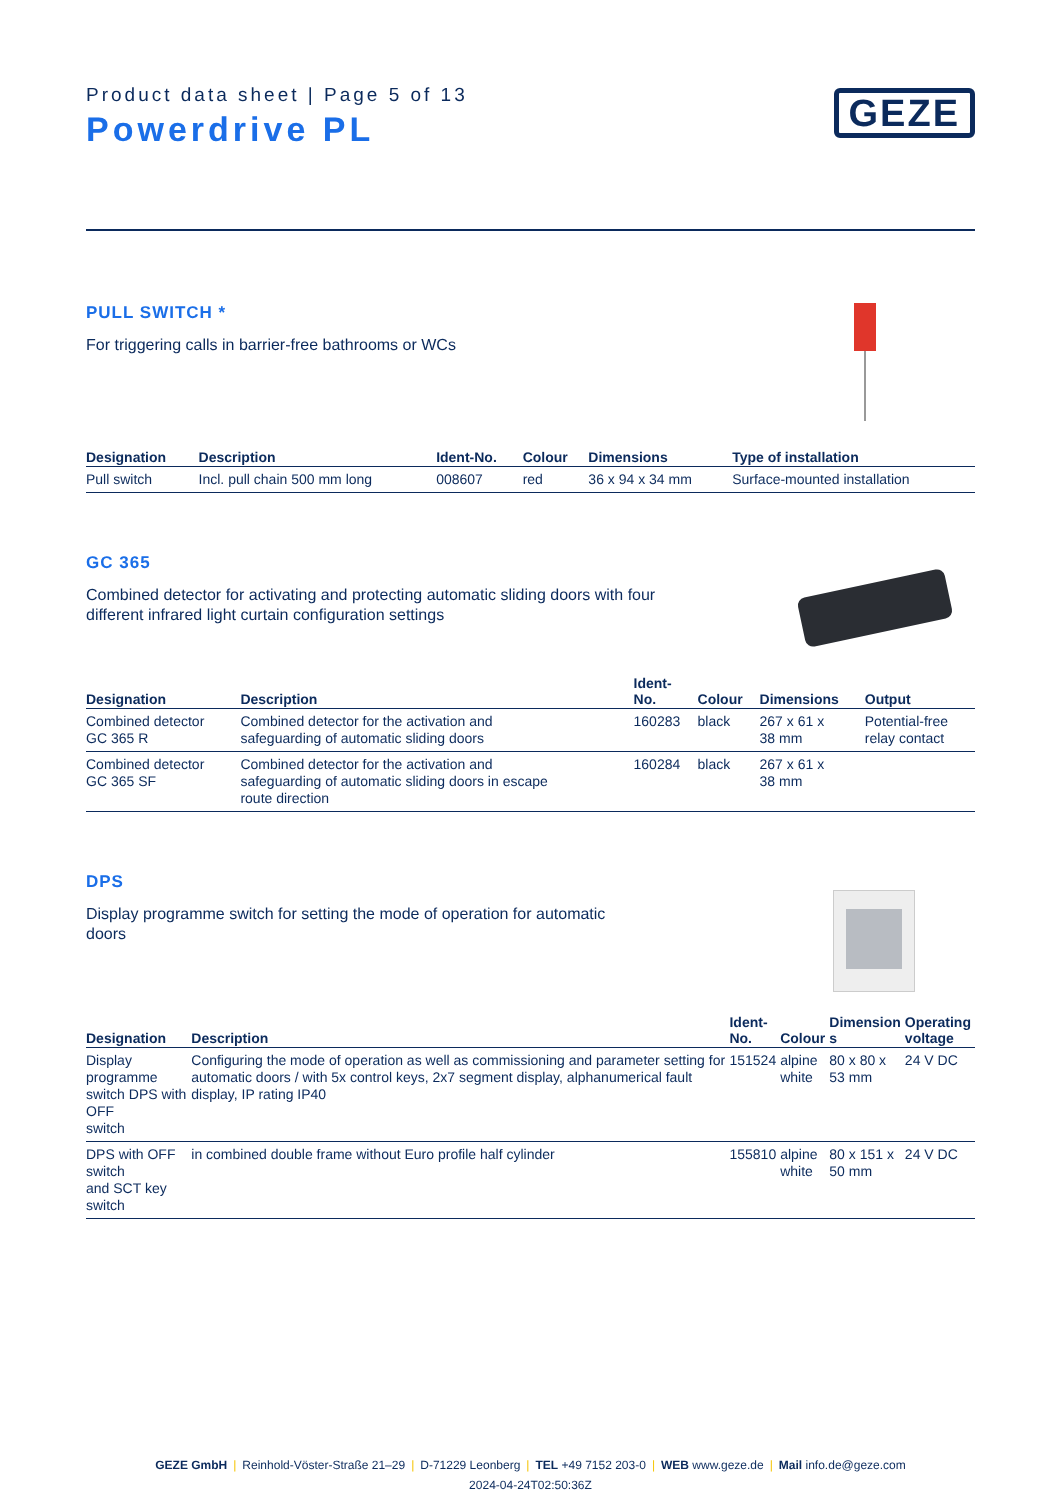Product data sheet | Page 5 of 13
Powerdrive PL
GEZE
PULL SWITCH *
For triggering calls in barrier-free bathrooms or WCs
| Designation | Description | Ident-No. | Colour | Dimensions | Type of installation |
| --- | --- | --- | --- | --- | --- |
| Pull switch | Incl. pull chain 500 mm long | 008607 | red | 36 x 94 x 34 mm | Surface-mounted installation |
GC 365
Combined detector for activating and protecting automatic sliding doors with four different infrared light curtain configuration settings
| Designation | Description | Ident- No. | Colour | Dimensions | Output |
| --- | --- | --- | --- | --- | --- |
| Combined detector GC 365 R | Combined detector for the activation and safeguarding of automatic sliding doors | 160283 | black | 267 x 61 x 38 mm | Potential-free relay contact |
| Combined detector GC 365 SF | Combined detector for the activation and safeguarding of automatic sliding doors in escape route direction | 160284 | black | 267 x 61 x 38 mm | |
DPS
Display programme switch for setting the mode of operation for automatic doors
| Designation | Description | Ident- No. | Colour | Dimension s | Operating voltage |
| --- | --- | --- | --- | --- | --- |
| Display programme switch DPS with OFF switch | Configuring the mode of operation as well as commissioning and parameter setting for automatic doors / with 5x control keys, 2x7 segment display, alphanumerical fault display, IP rating IP40 | 151524 | alpine white | 80 x 80 x 53 mm | 24 V DC |
| DPS with OFF switch and SCT key switch | in combined double frame without Euro profile half cylinder | 155810 | alpine white | 80 x 151 x 50 mm | 24 V DC |
GEZE GmbH | Reinhold-Vöster-Straße 21–29 | D-71229 Leonberg | TEL +49 7152 203-0 | WEB www.geze.de | Mail info.de@geze.com
2024-04-24T02:50:36Z